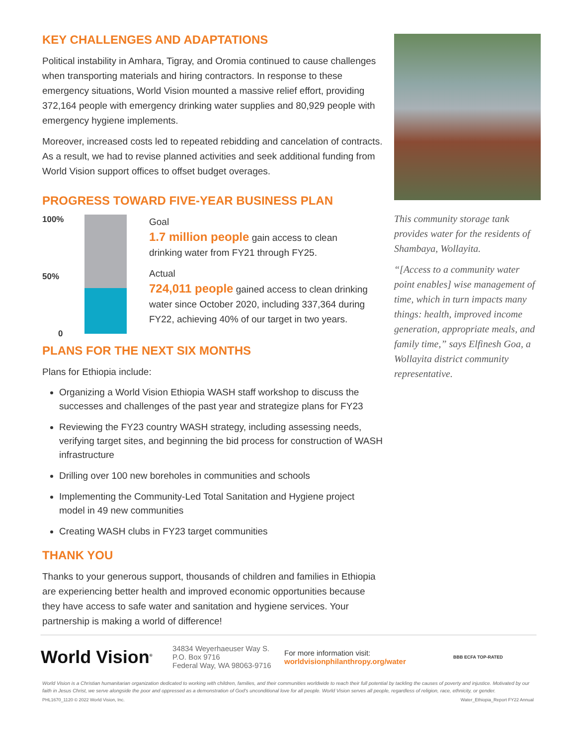KEY CHALLENGES AND ADAPTATIONS
Political instability in Amhara, Tigray, and Oromia continued to cause challenges when transporting materials and hiring contractors. In response to these emergency situations, World Vision mounted a massive relief effort, providing 372,164 people with emergency drinking water supplies and 80,929 people with emergency hygiene implements.
Moreover, increased costs led to repeated rebidding and cancelation of contracts. As a result, we had to revise planned activities and seek additional funding from World Vision support offices to offset budget overages.
PROGRESS TOWARD FIVE-YEAR BUSINESS PLAN
100%
50%
0
Goal
1.7 million people gain access to clean drinking water from FY21 through FY25.
Actual
724,011 people gained access to clean drinking water since October 2020, including 337,364 during FY22, achieving 40% of our target in two years.
PLANS FOR THE NEXT SIX MONTHS
Plans for Ethiopia include:
Organizing a World Vision Ethiopia WASH staff workshop to discuss the successes and challenges of the past year and strategize plans for FY23
Reviewing the FY23 country WASH strategy, including assessing needs, verifying target sites, and beginning the bid process for construction of WASH infrastructure
Drilling over 100 new boreholes in communities and schools
Implementing the Community-Led Total Sanitation and Hygiene project model in 49 new communities
Creating WASH clubs in FY23 target communities
THANK YOU
Thanks to your generous support, thousands of children and families in Ethiopia are experiencing better health and improved economic opportunities because they have access to safe water and sanitation and hygiene services. Your partnership is making a world of difference!
This community storage tank provides water for the residents of Shambaya, Wollayita.
“[Access to a community water point enables] wise management of time, which in turn impacts many things: health, improved income generation, appropriate meals, and family time,” says Elfinesh Goa, a Wollayita district community representative.
World Vision<sup>®</sup>
34834 Weyerhaeuser Way S.
P.O. Box 9716
Federal Way, WA 98063-9716
For more information visit:
worldvisionphilanthropy.org/water
BBB ECFA TOP-RATED
World Vision is a Christian humanitarian organization dedicated to working with children, families, and their communities worldwide to reach their full potential by tackling the causes of poverty and injustice. Motivated by our faith in Jesus Christ, we serve alongside the poor and oppressed as a demonstration of God’s unconditional love for all people. World Vision serves all people, regardless of religion, race, ethnicity, or gender.
PHL1670_1120 © 2022 World Vision, Inc. Water_Ethiopia_Report FY22 Annual